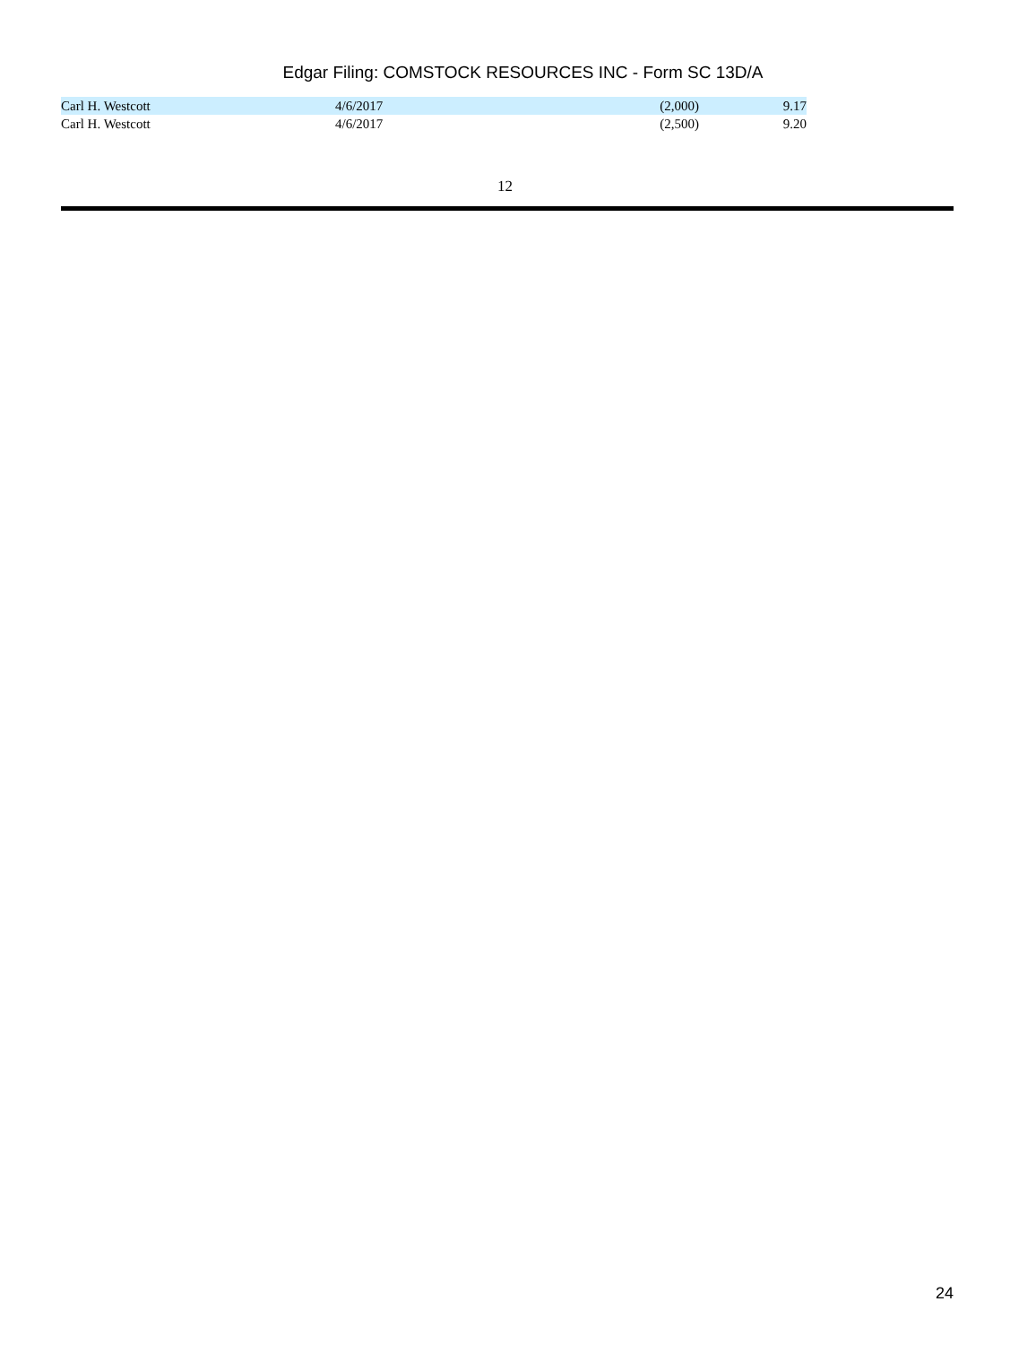Edgar Filing: COMSTOCK RESOURCES INC - Form SC 13D/A
| Carl H. Westcott | 4/6/2017 | (2,000) | 9.17 |
| Carl H. Westcott | 4/6/2017 | (2,500) | 9.20 |
12
24